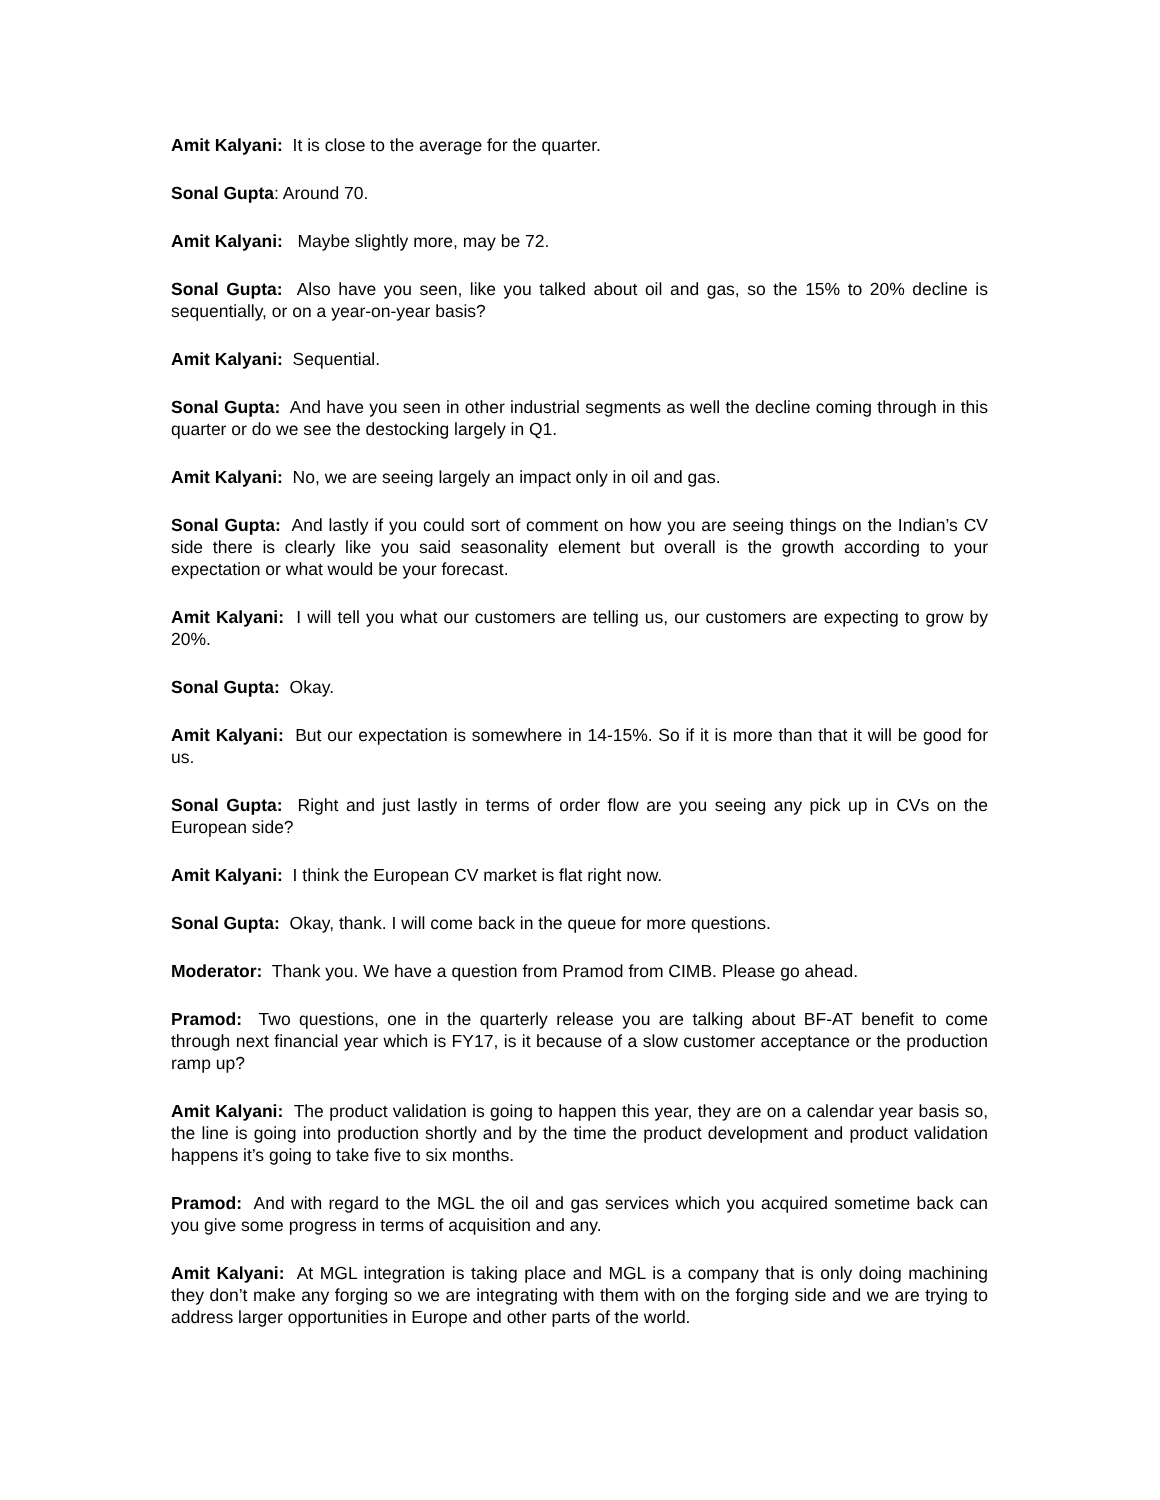Amit Kalyani: It is close to the average for the quarter.
Sonal Gupta: Around 70.
Amit Kalyani: Maybe slightly more, may be 72.
Sonal Gupta: Also have you seen, like you talked about oil and gas, so the 15% to 20% decline is sequentially, or on a year-on-year basis?
Amit Kalyani: Sequential.
Sonal Gupta: And have you seen in other industrial segments as well the decline coming through in this quarter or do we see the destocking largely in Q1.
Amit Kalyani: No, we are seeing largely an impact only in oil and gas.
Sonal Gupta: And lastly if you could sort of comment on how you are seeing things on the Indian’s CV side there is clearly like you said seasonality element but overall is the growth according to your expectation or what would be your forecast.
Amit Kalyani: I will tell you what our customers are telling us, our customers are expecting to grow by 20%.
Sonal Gupta: Okay.
Amit Kalyani: But our expectation is somewhere in 14-15%. So if it is more than that it will be good for us.
Sonal Gupta: Right and just lastly in terms of order flow are you seeing any pick up in CVs on the European side?
Amit Kalyani: I think the European CV market is flat right now.
Sonal Gupta: Okay, thank. I will come back in the queue for more questions.
Moderator: Thank you. We have a question from Pramod from CIMB. Please go ahead.
Pramod: Two questions, one in the quarterly release you are talking about BF-AT benefit to come through next financial year which is FY17, is it because of a slow customer acceptance or the production ramp up?
Amit Kalyani: The product validation is going to happen this year, they are on a calendar year basis so, the line is going into production shortly and by the time the product development and product validation happens it’s going to take five to six months.
Pramod: And with regard to the MGL the oil and gas services which you acquired sometime back can you give some progress in terms of acquisition and any.
Amit Kalyani: At MGL integration is taking place and MGL is a company that is only doing machining they don’t make any forging so we are integrating with them with on the forging side and we are trying to address larger opportunities in Europe and other parts of the world.